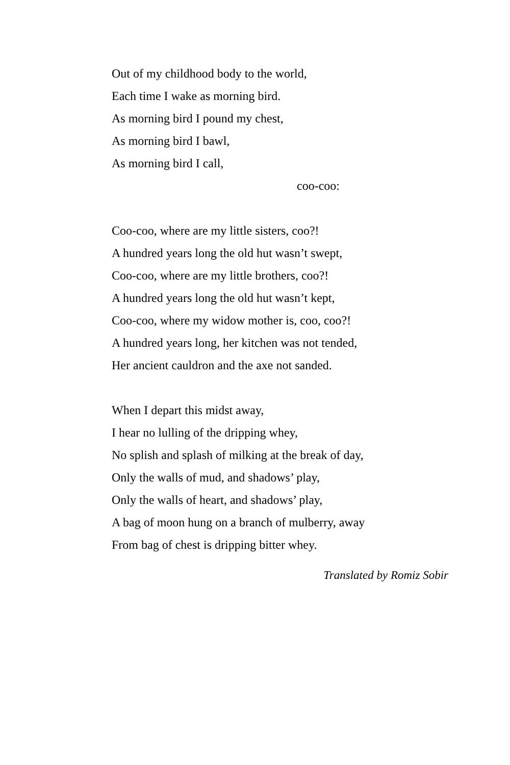Out of my childhood body to the world,
Each time I wake as morning bird.
As morning bird I pound my chest,
As morning bird I bawl,
As morning bird I call,
coo-coo:
Coo-coo, where are my little sisters, coo?!
A hundred years long the old hut wasn’t swept,
Coo-coo, where are my little brothers, coo?!
A hundred years long the old hut wasn’t kept,
Coo-coo, where my widow mother is, coo, coo?!
A hundred years long, her kitchen was not tended,
Her ancient cauldron and the axe not sanded.
When I depart this midst away,
I hear no lulling of the dripping whey,
No splish and splash of milking at the break of day,
Only the walls of mud, and shadows’ play,
Only the walls of heart, and shadows’ play,
A bag of moon hung on a branch of mulberry, away
From bag of chest is dripping bitter whey.
Translated by Romiz Sobir